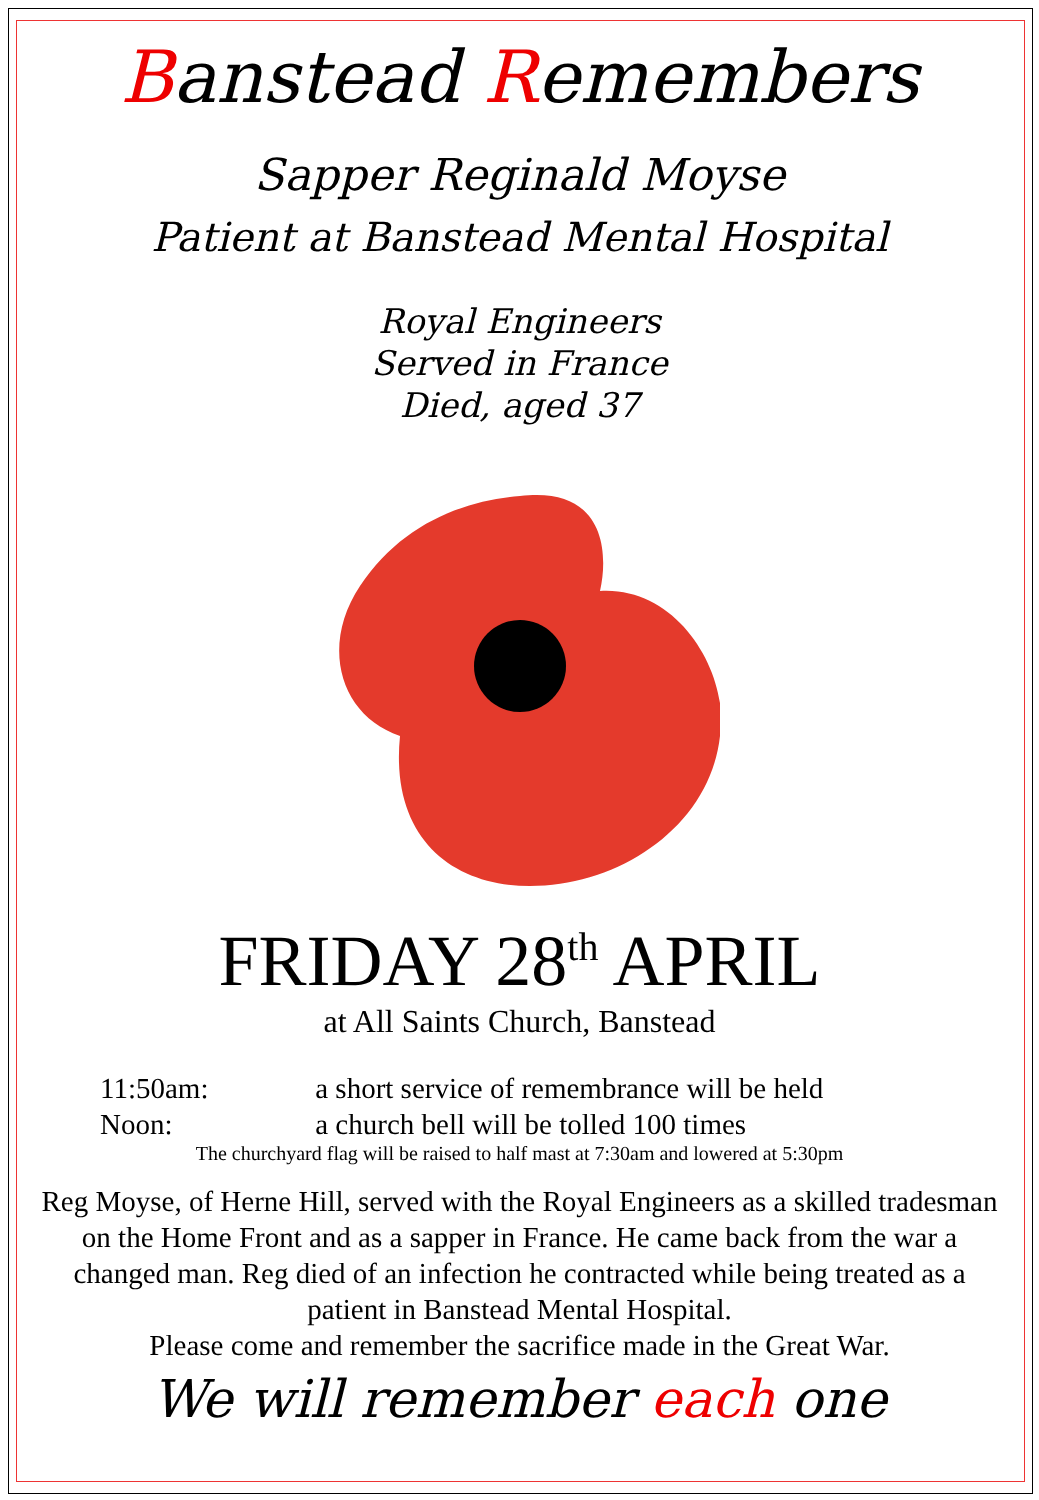Banstead Remembers
Sapper Reginald Moyse
Patient at Banstead Mental Hospital
Royal Engineers
Served in France
Died, aged 37
FRIDAY 28<sup>th</sup> APRIL
at All Saints Church, Banstead
11:50am: a short service of remembrance will be held
Noon: a church bell will be tolled 100 times
The churchyard flag will be raised to half mast at 7:30am and lowered at 5:30pm
Reg Moyse, of Herne Hill, served with the Royal Engineers as a skilled tradesman on the Home Front and as a sapper in France. He came back from the war a changed man. Reg died of an infection he contracted while being treated as a patient in Banstead Mental Hospital.
Please come and remember the sacrifice made in the Great War.
We will remember each one